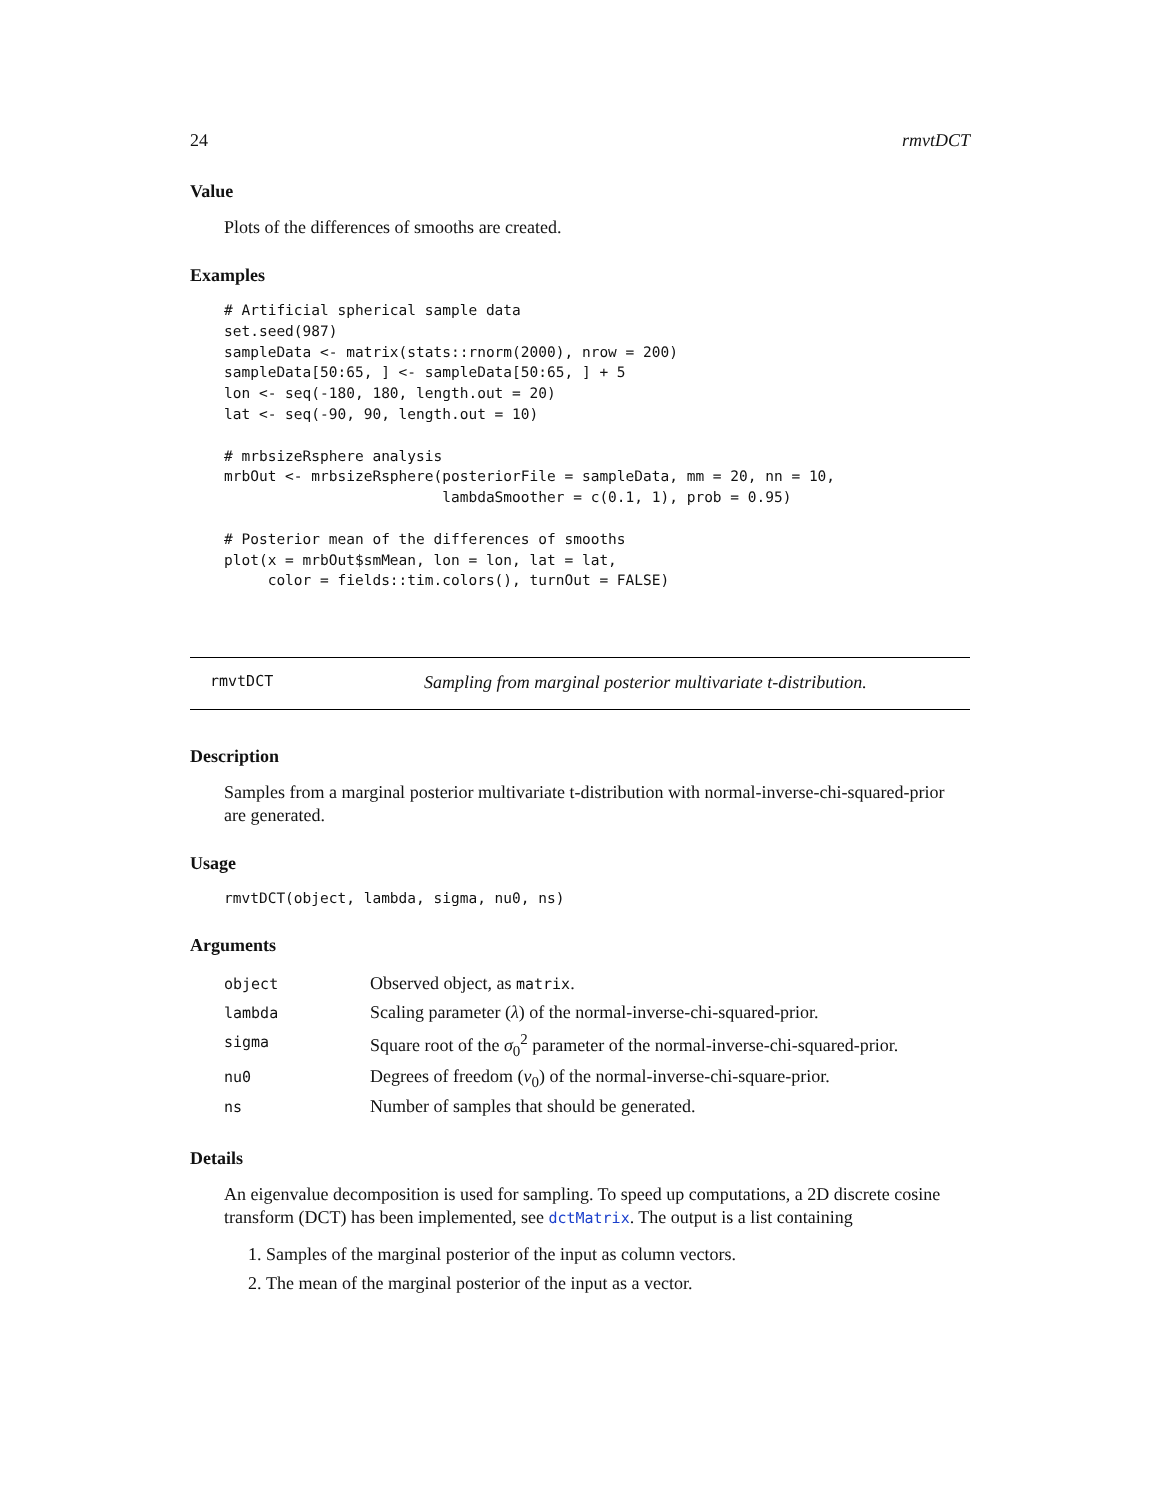24 rmvtDCT
Value
Plots of the differences of smooths are created.
Examples
# Artificial spherical sample data
set.seed(987)
sampleData <- matrix(stats::rnorm(2000), nrow = 200)
sampleData[50:65, ] <- sampleData[50:65, ] + 5
lon <- seq(-180, 180, length.out = 20)
lat <- seq(-90, 90, length.out = 10)

# mrbsizeRsphere analysis
mrbOut <- mrbsizeRsphere(posteriorFile = sampleData, mm = 20, nn = 10,
                         lambdaSmoother = c(0.1, 1), prob = 0.95)

# Posterior mean of the differences of smooths
plot(x = mrbOut$smMean, lon = lon, lat = lat,
     color = fields::tim.colors(), turnOut = FALSE)
rmvtDCT Sampling from marginal posterior multivariate t-distribution.
Description
Samples from a marginal posterior multivariate t-distribution with normal-inverse-chi-squared-prior are generated.
Usage
rmvtDCT(object, lambda, sigma, nu0, ns)
Arguments
| object | Observed object, as matrix . |
| lambda | Scaling parameter ( λ ) of the normal-inverse-chi-squared-prior. |
| sigma | Square root of the σ<sub>0</sub><sup>2</sup> parameter of the normal-inverse-chi-squared-prior. |
| nu0 | Degrees of freedom ( ν<sub>0</sub>) of the normal-inverse-chi-square-prior. |
| ns | Number of samples that should be generated. |
Details
An eigenvalue decomposition is used for sampling. To speed up computations, a 2D discrete cosine transform (DCT) has been implemented, see dctMatrix. The output is a list containing
1. Samples of the marginal posterior of the input as column vectors.
2. The mean of the marginal posterior of the input as a vector.